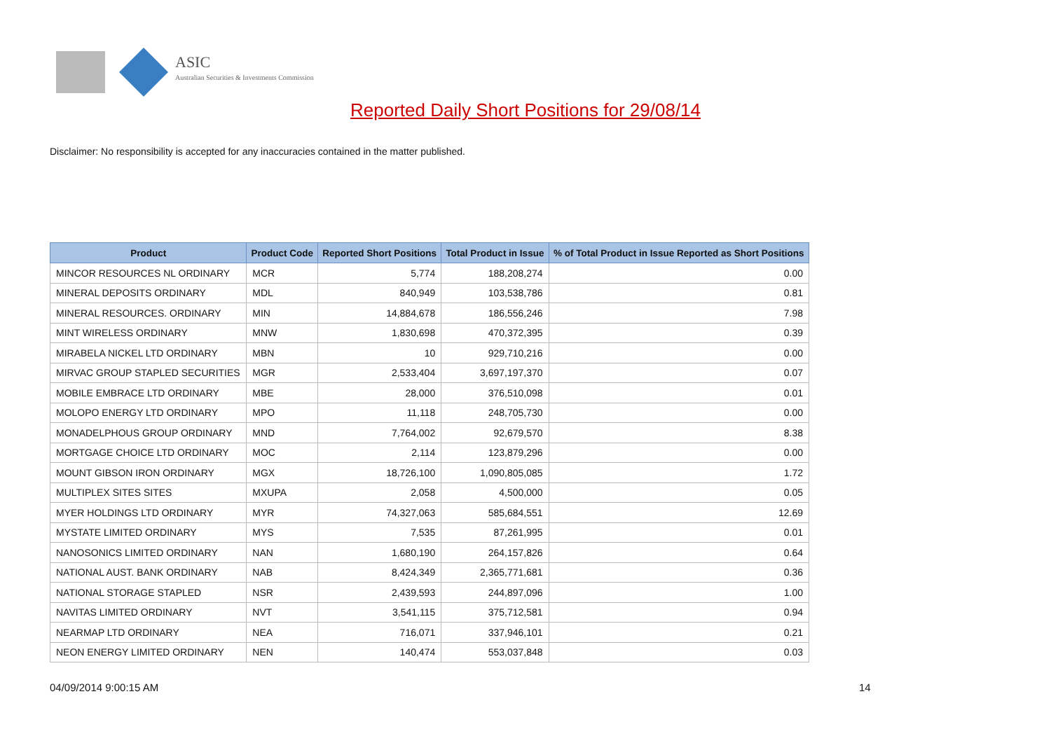ASIC
Australian Securities & Investments Commission
Reported Daily Short Positions for 29/08/14
Disclaimer: No responsibility is accepted for any inaccuracies contained in the matter published.
| Product | Product Code | Reported Short Positions | Total Product in Issue | % of Total Product in Issue Reported as Short Positions |
| --- | --- | --- | --- | --- |
| MINCOR RESOURCES NL ORDINARY | MCR | 5,774 | 188,208,274 | 0.00 |
| MINERAL DEPOSITS ORDINARY | MDL | 840,949 | 103,538,786 | 0.81 |
| MINERAL RESOURCES. ORDINARY | MIN | 14,884,678 | 186,556,246 | 7.98 |
| MINT WIRELESS ORDINARY | MNW | 1,830,698 | 470,372,395 | 0.39 |
| MIRABELA NICKEL LTD ORDINARY | MBN | 10 | 929,710,216 | 0.00 |
| MIRVAC GROUP STAPLED SECURITIES | MGR | 2,533,404 | 3,697,197,370 | 0.07 |
| MOBILE EMBRACE LTD ORDINARY | MBE | 28,000 | 376,510,098 | 0.01 |
| MOLOPO ENERGY LTD ORDINARY | MPO | 11,118 | 248,705,730 | 0.00 |
| MONADELPHOUS GROUP ORDINARY | MND | 7,764,002 | 92,679,570 | 8.38 |
| MORTGAGE CHOICE LTD ORDINARY | MOC | 2,114 | 123,879,296 | 0.00 |
| MOUNT GIBSON IRON ORDINARY | MGX | 18,726,100 | 1,090,805,085 | 1.72 |
| MULTIPLEX SITES SITES | MXUPA | 2,058 | 4,500,000 | 0.05 |
| MYER HOLDINGS LTD ORDINARY | MYR | 74,327,063 | 585,684,551 | 12.69 |
| MYSTATE LIMITED ORDINARY | MYS | 7,535 | 87,261,995 | 0.01 |
| NANOSONICS LIMITED ORDINARY | NAN | 1,680,190 | 264,157,826 | 0.64 |
| NATIONAL AUST. BANK ORDINARY | NAB | 8,424,349 | 2,365,771,681 | 0.36 |
| NATIONAL STORAGE STAPLED | NSR | 2,439,593 | 244,897,096 | 1.00 |
| NAVITAS LIMITED ORDINARY | NVT | 3,541,115 | 375,712,581 | 0.94 |
| NEARMAP LTD ORDINARY | NEA | 716,071 | 337,946,101 | 0.21 |
| NEON ENERGY LIMITED ORDINARY | NEN | 140,474 | 553,037,848 | 0.03 |
04/09/2014 9:00:15 AM 14